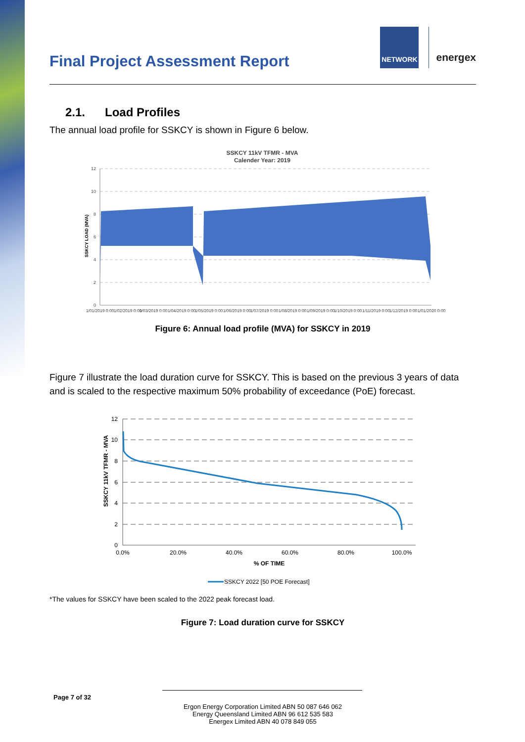Final Project Assessment Report
NETWORK
energex
2.1. Load Profiles
The annual load profile for SSKCY is shown in Figure 6 below.
SSKCY 11kV TFMR - MVA
Calender Year: 2019
12
10
8
6
4
2
0
SSKCY LOAD (MVA)
1/01/2019 0:00
1/02/2019 0:00
1/03/2019 0:00
1/04/2019 0:00
1/05/2019 0:00
1/06/2019 0:00
1/07/2019 0:00
1/08/2019 0:00
1/09/2019 0:00
1/10/2019 0:00
1/11/2019 0:00
1/12/2019 0:00
1/01/2020 0:00
Figure 6: Annual load profile (MVA) for SSKCY in 2019
Figure 7 illustrate the load duration curve for SSKCY. This is based on the previous 3 years of data and is scaled to the respective maximum 50% probability of exceedance (PoE) forecast.
12
10
8
6
4
2
0
SSKCY 11kV TFMR - MVA
0.0%
20.0%
40.0%
60.0%
80.0%
100.0%
% OF TIME
SSKCY 2022 [50 POE Forecast]
*The values for SSKCY have been scaled to the 2022 peak forecast load.
Figure 7: Load duration curve for SSKCY
Page 7 of 32
Ergon Energy Corporation Limited ABN 50 087 646 062
Energy Queensland Limited ABN 96 612 535 583
Energex Limited ABN 40 078 849 055